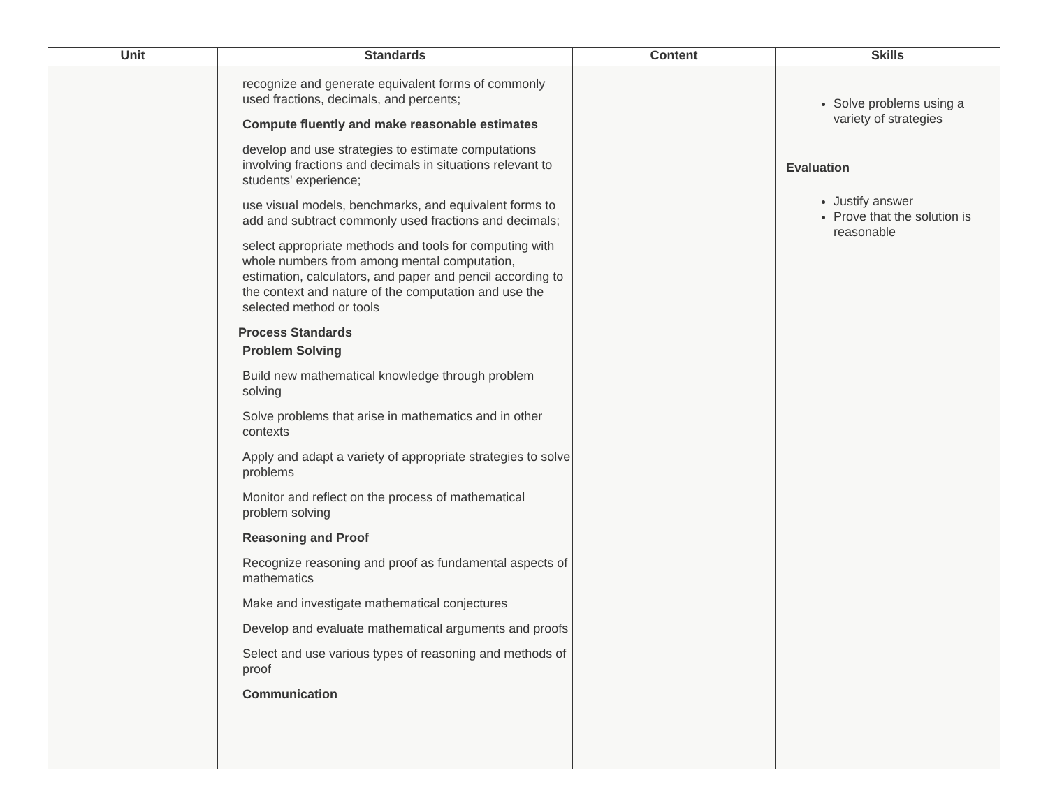| Unit | Standards | Content | Skills |
| --- | --- | --- | --- |
| | recognize and generate equivalent forms of commonly used fractions, decimals, and percents; Compute fluently and make reasonable estimates develop and use strategies to estimate computations involving fractions and decimals in situations relevant to students' experience; use visual models, benchmarks, and equivalent forms to add and subtract commonly used fractions and decimals; select appropriate methods and tools for computing with whole numbers from among mental computation, estimation, calculators, and paper and pencil according to the context and nature of the computation and use the selected method or tools Process Standards Problem Solving Build new mathematical knowledge through problem solving Solve problems that arise in mathematics and in other contexts Apply and adapt a variety of appropriate strategies to solve problems Monitor and reflect on the process of mathematical problem solving Reasoning and Proof Recognize reasoning and proof as fundamental aspects of mathematics Make and investigate mathematical conjectures Develop and evaluate mathematical arguments and proofs Select and use various types of reasoning and methods of proof Communication | | Solve problems using a variety of strategies Evaluation Justify answer Prove that the solution is reasonable |